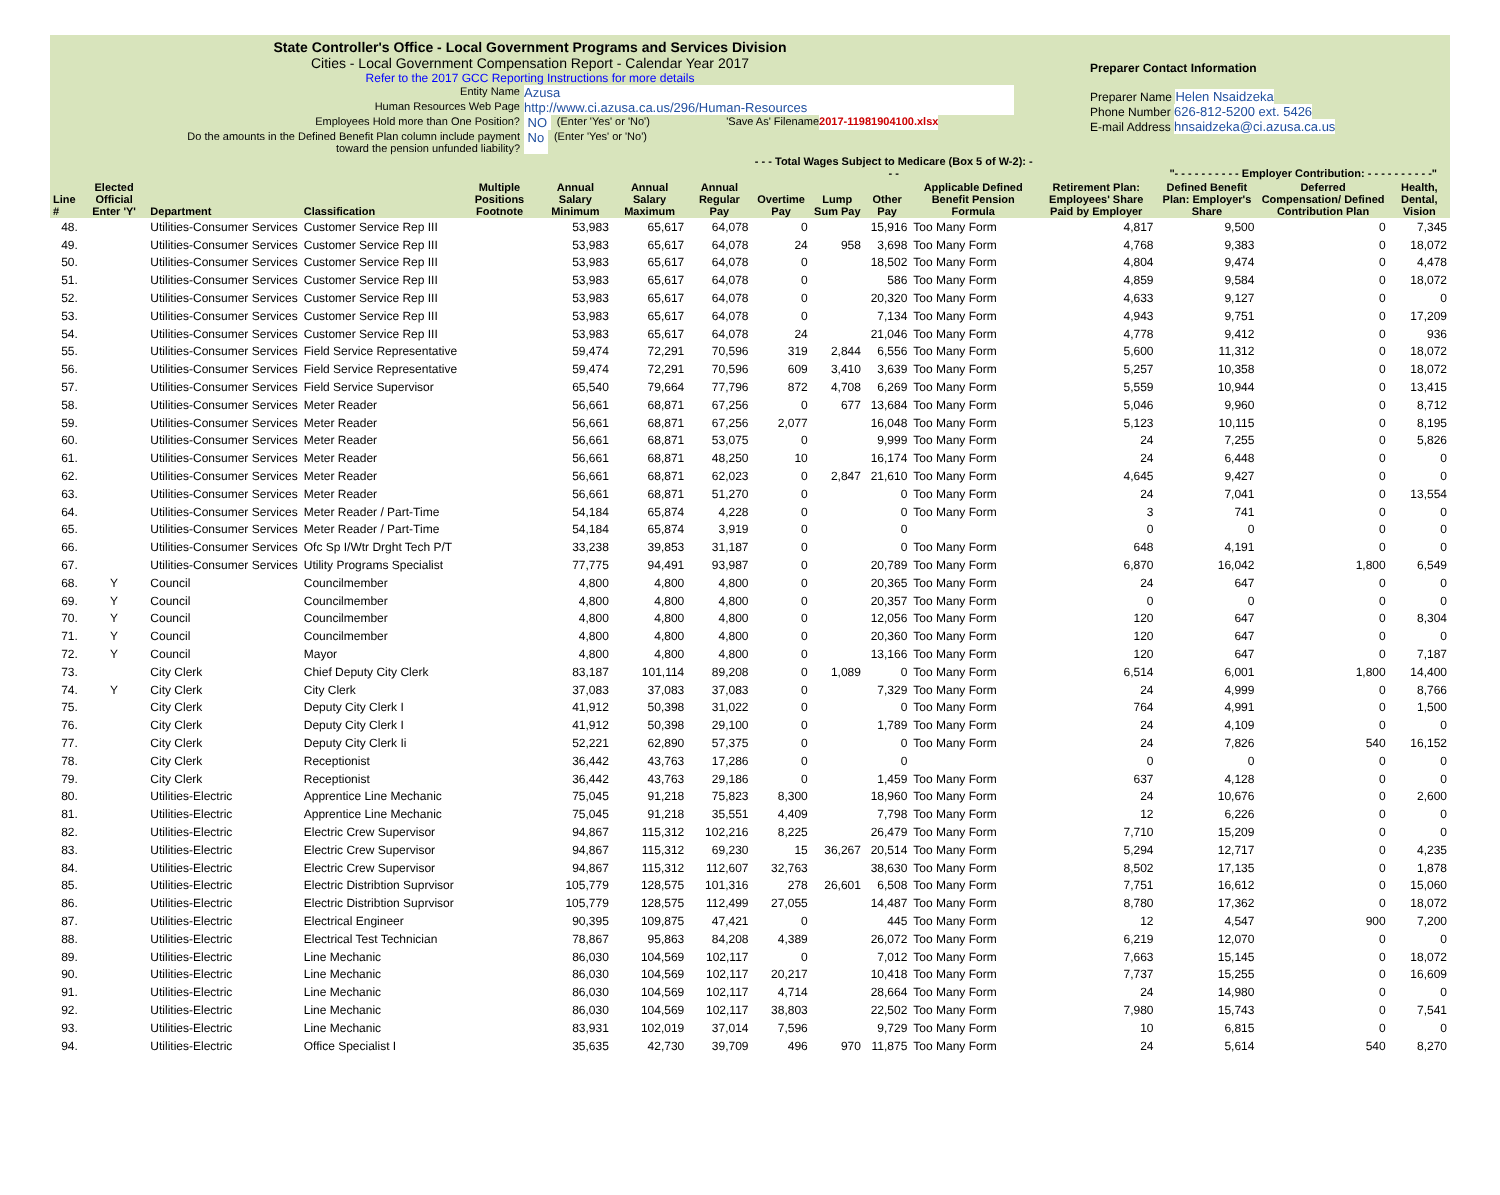State Controller's Office - Local Government Programs and Services Division
Cities - Local Government Compensation Report - Calendar Year 2017
Refer to the 2017 GCC Reporting Instructions for more details
Preparer Contact Information
Preparer Name Helen Nsaidzeka
Phone Number 626-812-5200 ext. 5426
E-mail Address hnsaidzeka@ci.azusa.ca.us
Entity Name Azusa
Human Resources Web Page http://www.ci.azusa.ca.us/296/Human-Resources
Employees Hold more than One Position? NO (Enter 'Yes' or 'No') 'Save As' Filename 2017-11981904100.xlsx
Do the amounts in the Defined Benefit Plan column include payment
toward the pension unfunded liability? No (Enter 'Yes' or 'No')
| | | | | | | | | - - - Total Wages Subject to Medicare (Box 5 of W-2): - - - | | | | | "- - - - - - - - - - Employer Contribution: - - - - - - - - - -" | | |
| --- | --- | --- | --- | --- | --- | --- | --- | --- | --- | --- | --- | --- | --- | --- | --- |
| Line # | Elected Official Enter 'Y' | Department | Classification | Multiple Positions Footnote | Annual Salary Minimum | Annual Salary Maximum | Annual Regular Pay | Overtime Pay | Lump Sum Pay | Other Pay | Applicable Defined Benefit Pension Formula | Retirement Plan: Employees' Share Paid by Employer | Defined Benefit Plan: Employer's Share | Deferred Compensation/ Defined Contribution Plan | Health, Dental, Vision |
| 48. | | Utilities-Consumer Services | Customer Service Rep III | | 53,983 | 65,617 | 64,078 | 0 | | 15,916 | Too Many Form | 4,817 | 9,500 | 0 | 7,345 |
| 49. | | Utilities-Consumer Services | Customer Service Rep III | | 53,983 | 65,617 | 64,078 | 24 | 958 | 3,698 | Too Many Form | 4,768 | 9,383 | 0 | 18,072 |
| 50. | | Utilities-Consumer Services | Customer Service Rep III | | 53,983 | 65,617 | 64,078 | 0 | | 18,502 | Too Many Form | 4,804 | 9,474 | 0 | 4,478 |
| 51. | | Utilities-Consumer Services | Customer Service Rep III | | 53,983 | 65,617 | 64,078 | 0 | | 586 | Too Many Form | 4,859 | 9,584 | 0 | 18,072 |
| 52. | | Utilities-Consumer Services | Customer Service Rep III | | 53,983 | 65,617 | 64,078 | 0 | | 20,320 | Too Many Form | 4,633 | 9,127 | 0 | 0 |
| 53. | | Utilities-Consumer Services | Customer Service Rep III | | 53,983 | 65,617 | 64,078 | 0 | | 7,134 | Too Many Form | 4,943 | 9,751 | 0 | 17,209 |
| 54. | | Utilities-Consumer Services | Customer Service Rep III | | 53,983 | 65,617 | 64,078 | 24 | | 21,046 | Too Many Form | 4,778 | 9,412 | 0 | 936 |
| 55. | | Utilities-Consumer Services | Field Service Representative | | 59,474 | 72,291 | 70,596 | 319 | 2,844 | 6,556 | Too Many Form | 5,600 | 11,312 | 0 | 18,072 |
| 56. | | Utilities-Consumer Services | Field Service Representative | | 59,474 | 72,291 | 70,596 | 609 | 3,410 | 3,639 | Too Many Form | 5,257 | 10,358 | 0 | 18,072 |
| 57. | | Utilities-Consumer Services | Field Service Supervisor | | 65,540 | 79,664 | 77,796 | 872 | 4,708 | 6,269 | Too Many Form | 5,559 | 10,944 | 0 | 13,415 |
| 58. | | Utilities-Consumer Services | Meter Reader | | 56,661 | 68,871 | 67,256 | 0 | 677 | 13,684 | Too Many Form | 5,046 | 9,960 | 0 | 8,712 |
| 59. | | Utilities-Consumer Services | Meter Reader | | 56,661 | 68,871 | 67,256 | 2,077 | | 16,048 | Too Many Form | 5,123 | 10,115 | 0 | 8,195 |
| 60. | | Utilities-Consumer Services | Meter Reader | | 56,661 | 68,871 | 53,075 | 0 | | 9,999 | Too Many Form | 24 | 7,255 | 0 | 5,826 |
| 61. | | Utilities-Consumer Services | Meter Reader | | 56,661 | 68,871 | 48,250 | 10 | | 16,174 | Too Many Form | 24 | 6,448 | 0 | 0 |
| 62. | | Utilities-Consumer Services | Meter Reader | | 56,661 | 68,871 | 62,023 | 0 | 2,847 | 21,610 | Too Many Form | 4,645 | 9,427 | 0 | 0 |
| 63. | | Utilities-Consumer Services | Meter Reader | | 56,661 | 68,871 | 51,270 | 0 | | 0 | Too Many Form | 24 | 7,041 | 0 | 13,554 |
| 64. | | Utilities-Consumer Services | Meter Reader / Part-Time | | 54,184 | 65,874 | 4,228 | 0 | | 0 | Too Many Form | 3 | 741 | 0 | 0 |
| 65. | | Utilities-Consumer Services | Meter Reader / Part-Time | | 54,184 | 65,874 | 3,919 | 0 | | 0 | | 0 | 0 | 0 | 0 |
| 66. | | Utilities-Consumer Services | Ofc Sp I/Wtr Drght Tech P/T | | 33,238 | 39,853 | 31,187 | 0 | | 0 | Too Many Form | 648 | 4,191 | 0 | 0 |
| 67. | | Utilities-Consumer Services | Utility Programs Specialist | | 77,775 | 94,491 | 93,987 | 0 | | 20,789 | Too Many Form | 6,870 | 16,042 | 1,800 | 6,549 |
| 68. | Y | Council | Councilmember | | 4,800 | 4,800 | 4,800 | 0 | | 20,365 | Too Many Form | 24 | 647 | 0 | 0 |
| 69. | Y | Council | Councilmember | | 4,800 | 4,800 | 4,800 | 0 | | 20,357 | Too Many Form | 0 | 0 | 0 | 0 |
| 70. | Y | Council | Councilmember | | 4,800 | 4,800 | 4,800 | 0 | | 12,056 | Too Many Form | 120 | 647 | 0 | 8,304 |
| 71. | Y | Council | Councilmember | | 4,800 | 4,800 | 4,800 | 0 | | 20,360 | Too Many Form | 120 | 647 | 0 | 0 |
| 72. | Y | Council | Mayor | | 4,800 | 4,800 | 4,800 | 0 | | 13,166 | Too Many Form | 120 | 647 | 0 | 7,187 |
| 73. | | City Clerk | Chief Deputy City Clerk | | 83,187 | 101,114 | 89,208 | 0 | 1,089 | 0 | Too Many Form | 6,514 | 6,001 | 1,800 | 14,400 |
| 74. | Y | City Clerk | City Clerk | | 37,083 | 37,083 | 37,083 | 0 | | 7,329 | Too Many Form | 24 | 4,999 | 0 | 8,766 |
| 75. | | City Clerk | Deputy City Clerk I | | 41,912 | 50,398 | 31,022 | 0 | | 0 | Too Many Form | 764 | 4,991 | 0 | 1,500 |
| 76. | | City Clerk | Deputy City Clerk I | | 41,912 | 50,398 | 29,100 | 0 | | 1,789 | Too Many Form | 24 | 4,109 | 0 | 0 |
| 77. | | City Clerk | Deputy City Clerk Ii | | 52,221 | 62,890 | 57,375 | 0 | | 0 | Too Many Form | 24 | 7,826 | 540 | 16,152 |
| 78. | | City Clerk | Receptionist | | 36,442 | 43,763 | 17,286 | 0 | | 0 | | 0 | 0 | 0 | 0 |
| 79. | | City Clerk | Receptionist | | 36,442 | 43,763 | 29,186 | 0 | | 1,459 | Too Many Form | 637 | 4,128 | 0 | 0 |
| 80. | | Utilities-Electric | Apprentice Line Mechanic | | 75,045 | 91,218 | 75,823 | 8,300 | | 18,960 | Too Many Form | 24 | 10,676 | 0 | 2,600 |
| 81. | | Utilities-Electric | Apprentice Line Mechanic | | 75,045 | 91,218 | 35,551 | 4,409 | | 7,798 | Too Many Form | 12 | 6,226 | 0 | 0 |
| 82. | | Utilities-Electric | Electric Crew Supervisor | | 94,867 | 115,312 | 102,216 | 8,225 | | 26,479 | Too Many Form | 7,710 | 15,209 | 0 | 0 |
| 83. | | Utilities-Electric | Electric Crew Supervisor | | 94,867 | 115,312 | 69,230 | 15 | 36,267 | 20,514 | Too Many Form | 5,294 | 12,717 | 0 | 4,235 |
| 84. | | Utilities-Electric | Electric Crew Supervisor | | 94,867 | 115,312 | 112,607 | 32,763 | | 38,630 | Too Many Form | 8,502 | 17,135 | 0 | 1,878 |
| 85. | | Utilities-Electric | Electric Distribtion Suprvisor | | 105,779 | 128,575 | 101,316 | 278 | 26,601 | 6,508 | Too Many Form | 7,751 | 16,612 | 0 | 15,060 |
| 86. | | Utilities-Electric | Electric Distribtion Suprvisor | | 105,779 | 128,575 | 112,499 | 27,055 | | 14,487 | Too Many Form | 8,780 | 17,362 | 0 | 18,072 |
| 87. | | Utilities-Electric | Electrical Engineer | | 90,395 | 109,875 | 47,421 | 0 | | 445 | Too Many Form | 12 | 4,547 | 900 | 7,200 |
| 88. | | Utilities-Electric | Electrical Test Technician | | 78,867 | 95,863 | 84,208 | 4,389 | | 26,072 | Too Many Form | 6,219 | 12,070 | 0 | 0 |
| 89. | | Utilities-Electric | Line Mechanic | | 86,030 | 104,569 | 102,117 | 0 | | 7,012 | Too Many Form | 7,663 | 15,145 | 0 | 18,072 |
| 90. | | Utilities-Electric | Line Mechanic | | 86,030 | 104,569 | 102,117 | 20,217 | | 10,418 | Too Many Form | 7,737 | 15,255 | 0 | 16,609 |
| 91. | | Utilities-Electric | Line Mechanic | | 86,030 | 104,569 | 102,117 | 4,714 | | 28,664 | Too Many Form | 24 | 14,980 | 0 | 0 |
| 92. | | Utilities-Electric | Line Mechanic | | 86,030 | 104,569 | 102,117 | 38,803 | | 22,502 | Too Many Form | 7,980 | 15,743 | 0 | 7,541 |
| 93. | | Utilities-Electric | Line Mechanic | | 83,931 | 102,019 | 37,014 | 7,596 | | 9,729 | Too Many Form | 10 | 6,815 | 0 | 0 |
| 94. | | Utilities-Electric | Office Specialist I | | 35,635 | 42,730 | 39,709 | 496 | 970 | 11,875 | Too Many Form | 24 | 5,614 | 540 | 8,270 |